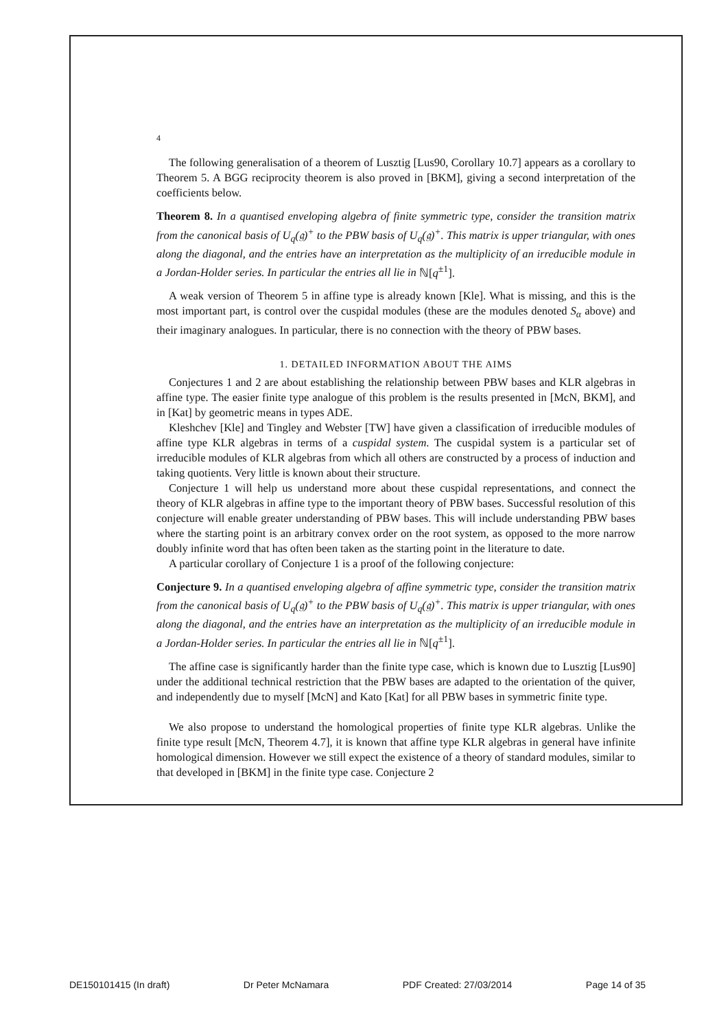4
The following generalisation of a theorem of Lusztig [Lus90, Corollary 10.7] appears as a corollary to Theorem 5. A BGG reciprocity theorem is also proved in [BKM], giving a second interpretation of the coefficients below.
Theorem 8. In a quantised enveloping algebra of finite symmetric type, consider the transition matrix from the canonical basis of U<sub>q</sub>(𝔤)<sup>+</sup> to the PBW basis of U<sub>q</sub>(𝔤)<sup>+</sup>. This matrix is upper triangular, with ones along the diagonal, and the entries have an interpretation as the multiplicity of an irreducible module in a Jordan-Holder series. In particular the entries all lie in ℕ[q<sup>±1</sup>].
A weak version of Theorem 5 in affine type is already known [Kle]. What is missing, and this is the most important part, is control over the cuspidal modules (these are the modules denoted S<sub>α</sub> above) and their imaginary analogues. In particular, there is no connection with the theory of PBW bases.
1. DETAILED INFORMATION ABOUT THE AIMS
Conjectures 1 and 2 are about establishing the relationship between PBW bases and KLR algebras in affine type. The easier finite type analogue of this problem is the results presented in [McN, BKM], and in [Kat] by geometric means in types ADE.
Kleshchev [Kle] and Tingley and Webster [TW] have given a classification of irreducible modules of affine type KLR algebras in terms of a cuspidal system. The cuspidal system is a particular set of irreducible modules of KLR algebras from which all others are constructed by a process of induction and taking quotients. Very little is known about their structure.
Conjecture 1 will help us understand more about these cuspidal representations, and connect the theory of KLR algebras in affine type to the important theory of PBW bases. Successful resolution of this conjecture will enable greater understanding of PBW bases. This will include understanding PBW bases where the starting point is an arbitrary convex order on the root system, as opposed to the more narrow doubly infinite word that has often been taken as the starting point in the literature to date.
A particular corollary of Conjecture 1 is a proof of the following conjecture:
Conjecture 9. In a quantised enveloping algebra of affine symmetric type, consider the transition matrix from the canonical basis of U<sub>q</sub>(𝔤)<sup>+</sup> to the PBW basis of U<sub>q</sub>(𝔤)<sup>+</sup>. This matrix is upper triangular, with ones along the diagonal, and the entries have an interpretation as the multiplicity of an irreducible module in a Jordan-Holder series. In particular the entries all lie in ℕ[q<sup>±1</sup>].
The affine case is significantly harder than the finite type case, which is known due to Lusztig [Lus90] under the additional technical restriction that the PBW bases are adapted to the orientation of the quiver, and independently due to myself [McN] and Kato [Kat] for all PBW bases in symmetric finite type.
We also propose to understand the homological properties of finite type KLR algebras. Unlike the finite type result [McN, Theorem 4.7], it is known that affine type KLR algebras in general have infinite homological dimension. However we still expect the existence of a theory of standard modules, similar to that developed in [BKM] in the finite type case. Conjecture 2
DE150101415 (In draft) Dr Peter McNamara PDF Created: 27/03/2014 Page 14 of 35